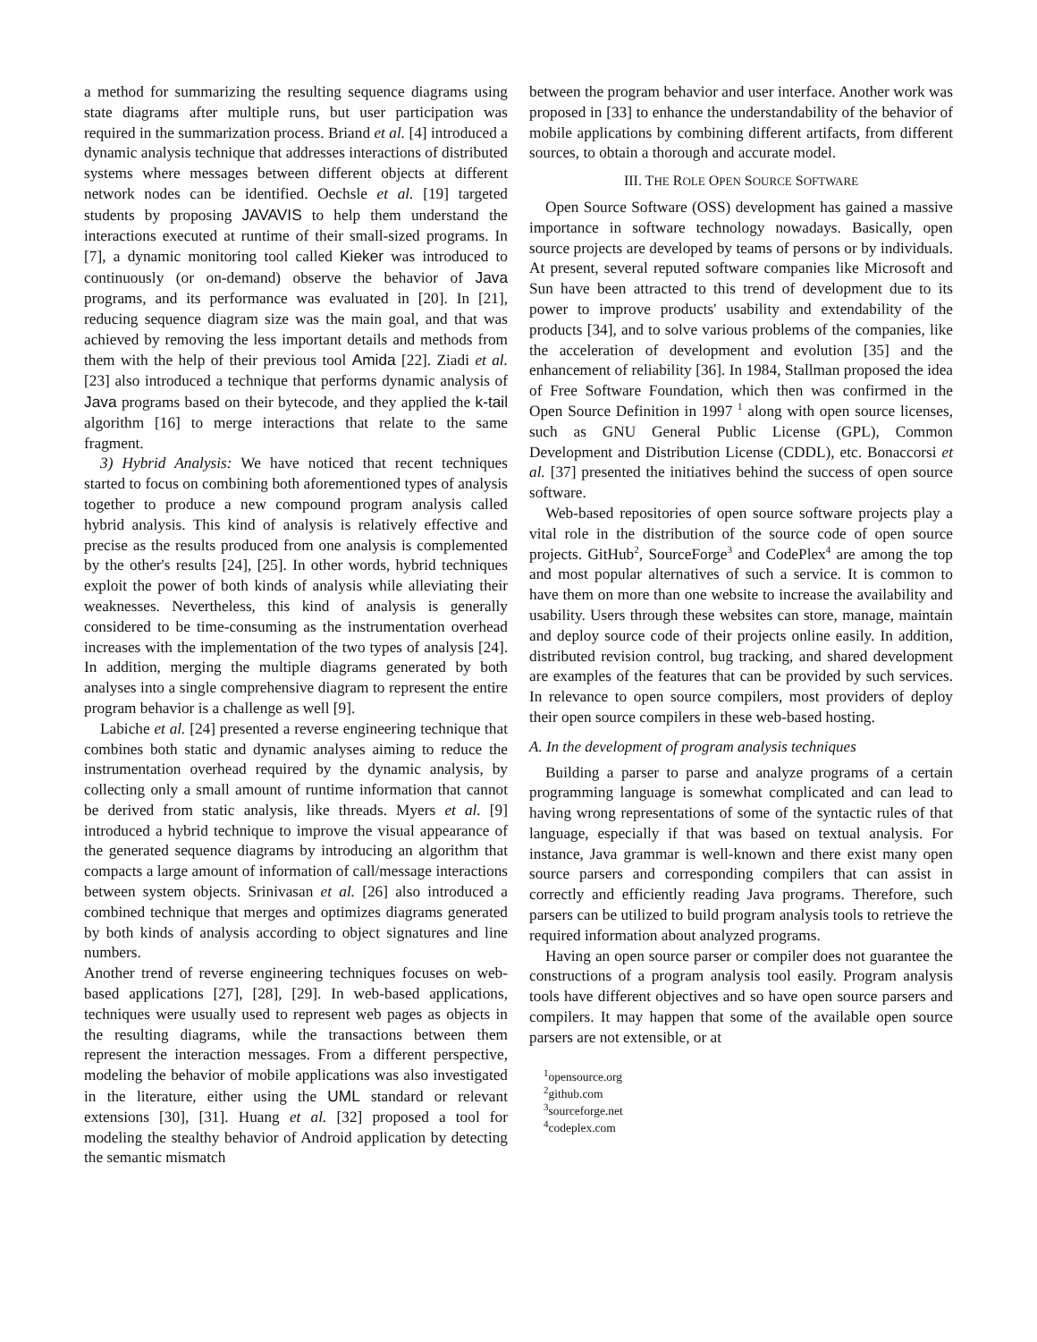a method for summarizing the resulting sequence diagrams using state diagrams after multiple runs, but user participation was required in the summarization process. Briand et al. [4] introduced a dynamic analysis technique that addresses interactions of distributed systems where messages between different objects at different network nodes can be identified. Oechsle et al. [19] targeted students by proposing JAVAVIS to help them understand the interactions executed at runtime of their small-sized programs. In [7], a dynamic monitoring tool called Kieker was introduced to continuously (or on-demand) observe the behavior of Java programs, and its performance was evaluated in [20]. In [21], reducing sequence diagram size was the main goal, and that was achieved by removing the less important details and methods from them with the help of their previous tool Amida [22]. Ziadi et al. [23] also introduced a technique that performs dynamic analysis of Java programs based on their bytecode, and they applied the k-tail algorithm [16] to merge interactions that relate to the same fragment.
3) Hybrid Analysis: We have noticed that recent techniques started to focus on combining both aforementioned types of analysis together to produce a new compound program analysis called hybrid analysis. This kind of analysis is relatively effective and precise as the results produced from one analysis is complemented by the other's results [24], [25]. In other words, hybrid techniques exploit the power of both kinds of analysis while alleviating their weaknesses. Nevertheless, this kind of analysis is generally considered to be time-consuming as the instrumentation overhead increases with the implementation of the two types of analysis [24]. In addition, merging the multiple diagrams generated by both analyses into a single comprehensive diagram to represent the entire program behavior is a challenge as well [9].
Labiche et al. [24] presented a reverse engineering technique that combines both static and dynamic analyses aiming to reduce the instrumentation overhead required by the dynamic analysis, by collecting only a small amount of runtime information that cannot be derived from static analysis, like threads. Myers et al. [9] introduced a hybrid technique to improve the visual appearance of the generated sequence diagrams by introducing an algorithm that compacts a large amount of information of call/message interactions between system objects. Srinivasan et al. [26] also introduced a combined technique that merges and optimizes diagrams generated by both kinds of analysis according to object signatures and line numbers.
Another trend of reverse engineering techniques focuses on web-based applications [27], [28], [29]. In web-based applications, techniques were usually used to represent web pages as objects in the resulting diagrams, while the transactions between them represent the interaction messages. From a different perspective, modeling the behavior of mobile applications was also investigated in the literature, either using the UML standard or relevant extensions [30], [31]. Huang et al. [32] proposed a tool for modeling the stealthy behavior of Android application by detecting the semantic mismatch
between the program behavior and user interface. Another work was proposed in [33] to enhance the understandability of the behavior of mobile applications by combining different artifacts, from different sources, to obtain a thorough and accurate model.
III. THE ROLE OPEN SOURCE SOFTWARE
Open Source Software (OSS) development has gained a massive importance in software technology nowadays. Basically, open source projects are developed by teams of persons or by individuals. At present, several reputed software companies like Microsoft and Sun have been attracted to this trend of development due to its power to improve products' usability and extendability of the products [34], and to solve various problems of the companies, like the acceleration of development and evolution [35] and the enhancement of reliability [36]. In 1984, Stallman proposed the idea of Free Software Foundation, which then was confirmed in the Open Source Definition in 1997 <sup>1</sup> along with open source licenses, such as GNU General Public License (GPL), Common Development and Distribution License (CDDL), etc. Bonaccorsi et al. [37] presented the initiatives behind the success of open source software.
Web-based repositories of open source software projects play a vital role in the distribution of the source code of open source projects. GitHub<sup>2</sup>, SourceForge<sup>3</sup> and CodePlex<sup>4</sup> are among the top and most popular alternatives of such a service. It is common to have them on more than one website to increase the availability and usability. Users through these websites can store, manage, maintain and deploy source code of their projects online easily. In addition, distributed revision control, bug tracking, and shared development are examples of the features that can be provided by such services. In relevance to open source compilers, most providers of deploy their open source compilers in these web-based hosting.
A. In the development of program analysis techniques
Building a parser to parse and analyze programs of a certain programming language is somewhat complicated and can lead to having wrong representations of some of the syntactic rules of that language, especially if that was based on textual analysis. For instance, Java grammar is well-known and there exist many open source parsers and corresponding compilers that can assist in correctly and efficiently reading Java programs. Therefore, such parsers can be utilized to build program analysis tools to retrieve the required information about analyzed programs.
Having an open source parser or compiler does not guarantee the constructions of a program analysis tool easily. Program analysis tools have different objectives and so have open source parsers and compilers. It may happen that some of the available open source parsers are not extensible, or at
<sup>1</sup> opensource.org
<sup>2</sup> github.com
<sup>3</sup> sourceforge.net
<sup>4</sup> codeplex.com